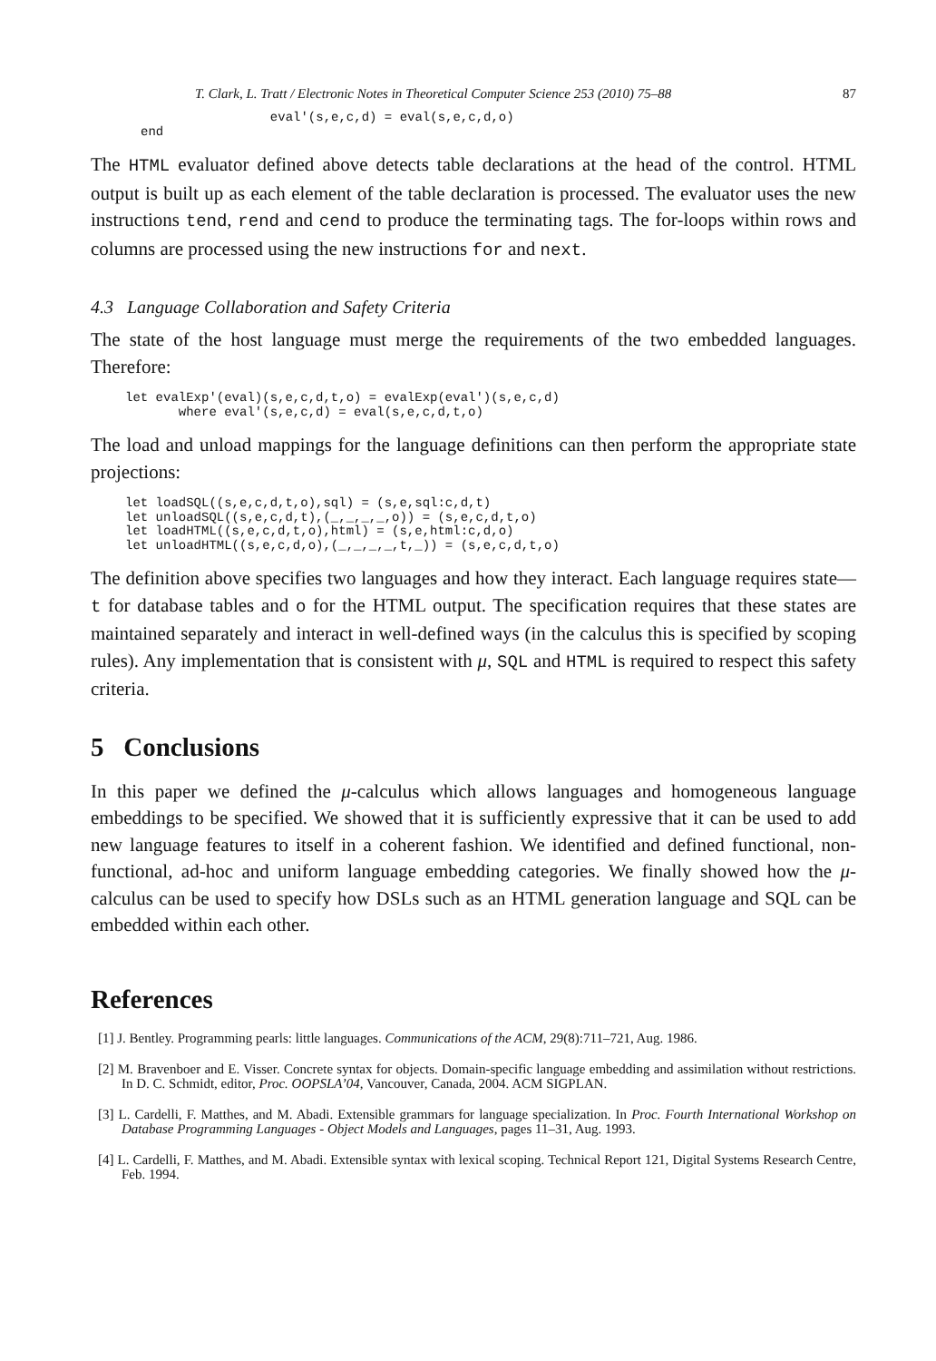T. Clark, L. Tratt / Electronic Notes in Theoretical Computer Science 253 (2010) 75–88 87
                 eval'(s,e,c,d) = eval(s,e,c,d,o)
end
The HTML evaluator defined above detects table declarations at the head of the control. HTML output is built up as each element of the table declaration is processed. The evaluator uses the new instructions tend, rend and cend to produce the terminating tags. The for-loops within rows and columns are processed using the new instructions for and next.
4.3 Language Collaboration and Safety Criteria
The state of the host language must merge the requirements of the two embedded languages. Therefore:
let evalExp'(eval)(s,e,c,d,t,o) = evalExp(eval')(s,e,c,d)
       where eval'(s,e,c,d) = eval(s,e,c,d,t,o)
The load and unload mappings for the language definitions can then perform the appropriate state projections:
let loadSQL((s,e,c,d,t,o),sql) = (s,e,sql:c,d,t)
let unloadSQL((s,e,c,d,t),(_,_,_,_,o)) = (s,e,c,d,t,o)
let loadHTML((s,e,c,d,t,o),html) = (s,e,html:c,d,o)
let unloadHTML((s,e,c,d,o),(_,_,_,_,t,_)) = (s,e,c,d,t,o)
The definition above specifies two languages and how they interact. Each language requires state—t for database tables and o for the HTML output. The specification requires that these states are maintained separately and interact in well-defined ways (in the calculus this is specified by scoping rules). Any implementation that is consistent with μ, SQL and HTML is required to respect this safety criteria.
5 Conclusions
In this paper we defined the μ-calculus which allows languages and homogeneous language embeddings to be specified. We showed that it is sufficiently expressive that it can be used to add new language features to itself in a coherent fashion. We identified and defined functional, non-functional, ad-hoc and uniform language embedding categories. We finally showed how the μ-calculus can be used to specify how DSLs such as an HTML generation language and SQL can be embedded within each other.
References
[1] J. Bentley. Programming pearls: little languages. Communications of the ACM, 29(8):711–721, Aug. 1986.
[2] M. Bravenboer and E. Visser. Concrete syntax for objects. Domain-specific language embedding and assimilation without restrictions. In D. C. Schmidt, editor, Proc. OOPSLA’04, Vancouver, Canada, 2004. ACM SIGPLAN.
[3] L. Cardelli, F. Matthes, and M. Abadi. Extensible grammars for language specialization. In Proc. Fourth International Workshop on Database Programming Languages - Object Models and Languages, pages 11–31, Aug. 1993.
[4] L. Cardelli, F. Matthes, and M. Abadi. Extensible syntax with lexical scoping. Technical Report 121, Digital Systems Research Centre, Feb. 1994.